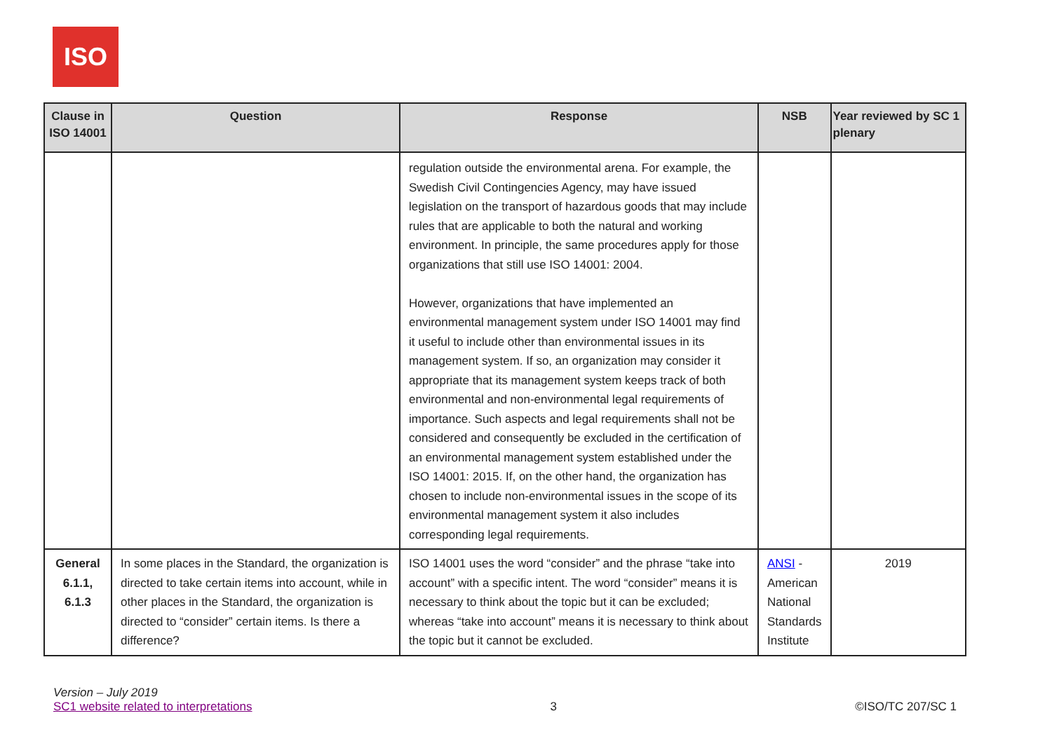ISO
| Clause in ISO 14001 | Question | Response | NSB | Year reviewed by SC 1 plenary |
| --- | --- | --- | --- | --- |
| | | regulation outside the environmental arena. For example, the Swedish Civil Contingencies Agency, may have issued legislation on the transport of hazardous goods that may include rules that are applicable to both the natural and working environment. In principle, the same procedures apply for those organizations that still use ISO 14001: 2004. However, organizations that have implemented an environmental management system under ISO 14001 may find it useful to include other than environmental issues in its management system. If so, an organization may consider it appropriate that its management system keeps track of both environmental and non-environmental legal requirements of importance. Such aspects and legal requirements shall not be considered and consequently be excluded in the certification of an environmental management system established under the ISO 14001: 2015. If, on the other hand, the organization has chosen to include non-environmental issues in the scope of its environmental management system it also includes corresponding legal requirements. | | |
| General 6.1.1, 6.1.3 | In some places in the Standard, the organization is directed to take certain items into account, while in other places in the Standard, the organization is directed to “consider” certain items. Is there a difference? | ISO 14001 uses the word “consider” and the phrase “take into account” with a specific intent. The word “consider” means it is necessary to think about the topic but it can be excluded; whereas “take into account” means it is necessary to think about the topic but it cannot be excluded. | ANSI - American National Standards Institute | 2019 |
Version – July 2019
SC1 website related to interpretations
3
©ISO/TC 207/SC 1